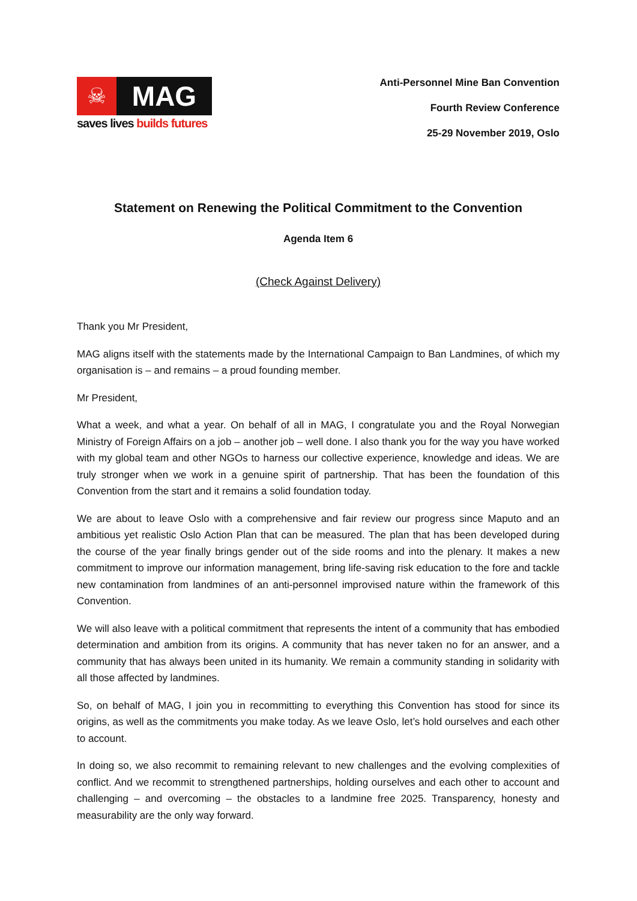☠
MAG
saves lives builds futures
Anti-Personnel Mine Ban Convention
Fourth Review Conference
25-29 November 2019, Oslo
Statement on Renewing the Political Commitment to the Convention
Agenda Item 6
(Check Against Delivery)
Thank you Mr President,
MAG aligns itself with the statements made by the International Campaign to Ban Landmines, of which my organisation is – and remains – a proud founding member.
Mr President,
What a week, and what a year. On behalf of all in MAG, I congratulate you and the Royal Norwegian Ministry of Foreign Affairs on a job – another job – well done. I also thank you for the way you have worked with my global team and other NGOs to harness our collective experience, knowledge and ideas. We are truly stronger when we work in a genuine spirit of partnership. That has been the foundation of this Convention from the start and it remains a solid foundation today.
We are about to leave Oslo with a comprehensive and fair review our progress since Maputo and an ambitious yet realistic Oslo Action Plan that can be measured. The plan that has been developed during the course of the year finally brings gender out of the side rooms and into the plenary. It makes a new commitment to improve our information management, bring life-saving risk education to the fore and tackle new contamination from landmines of an anti-personnel improvised nature within the framework of this Convention.
We will also leave with a political commitment that represents the intent of a community that has embodied determination and ambition from its origins. A community that has never taken no for an answer, and a community that has always been united in its humanity. We remain a community standing in solidarity with all those affected by landmines.
So, on behalf of MAG, I join you in recommitting to everything this Convention has stood for since its origins, as well as the commitments you make today. As we leave Oslo, let’s hold ourselves and each other to account.
In doing so, we also recommit to remaining relevant to new challenges and the evolving complexities of conflict. And we recommit to strengthened partnerships, holding ourselves and each other to account and challenging – and overcoming – the obstacles to a landmine free 2025. Transparency, honesty and measurability are the only way forward.